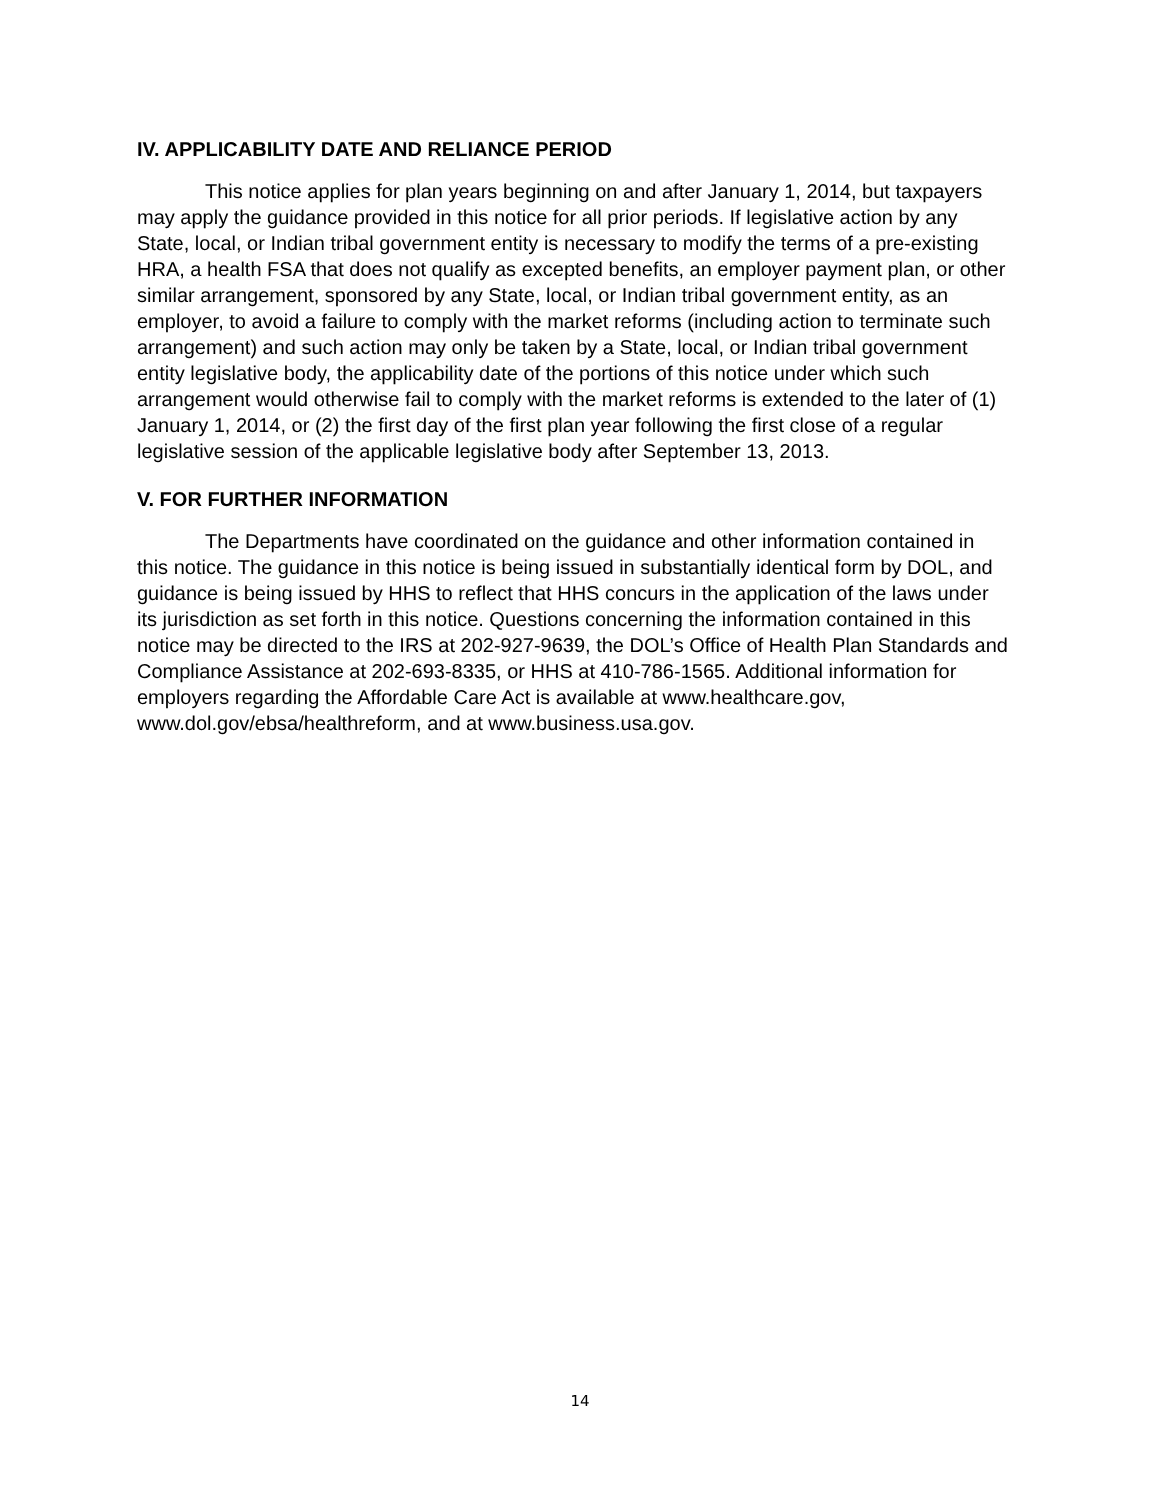IV. APPLICABILITY DATE AND RELIANCE PERIOD
This notice applies for plan years beginning on and after January 1, 2014, but taxpayers may apply the guidance provided in this notice for all prior periods. If legislative action by any State, local, or Indian tribal government entity is necessary to modify the terms of a pre-existing HRA, a health FSA that does not qualify as excepted benefits, an employer payment plan, or other similar arrangement, sponsored by any State, local, or Indian tribal government entity, as an employer, to avoid a failure to comply with the market reforms (including action to terminate such arrangement) and such action may only be taken by a State, local, or Indian tribal government entity legislative body, the applicability date of the portions of this notice under which such arrangement would otherwise fail to comply with the market reforms is extended to the later of (1) January 1, 2014, or (2) the first day of the first plan year following the first close of a regular legislative session of the applicable legislative body after September 13, 2013.
V. FOR FURTHER INFORMATION
The Departments have coordinated on the guidance and other information contained in this notice. The guidance in this notice is being issued in substantially identical form by DOL, and guidance is being issued by HHS to reflect that HHS concurs in the application of the laws under its jurisdiction as set forth in this notice. Questions concerning the information contained in this notice may be directed to the IRS at 202-927-9639, the DOL’s Office of Health Plan Standards and Compliance Assistance at 202-693-8335, or HHS at 410-786-1565. Additional information for employers regarding the Affordable Care Act is available at www.healthcare.gov, www.dol.gov/ebsa/healthreform, and at www.business.usa.gov.
14